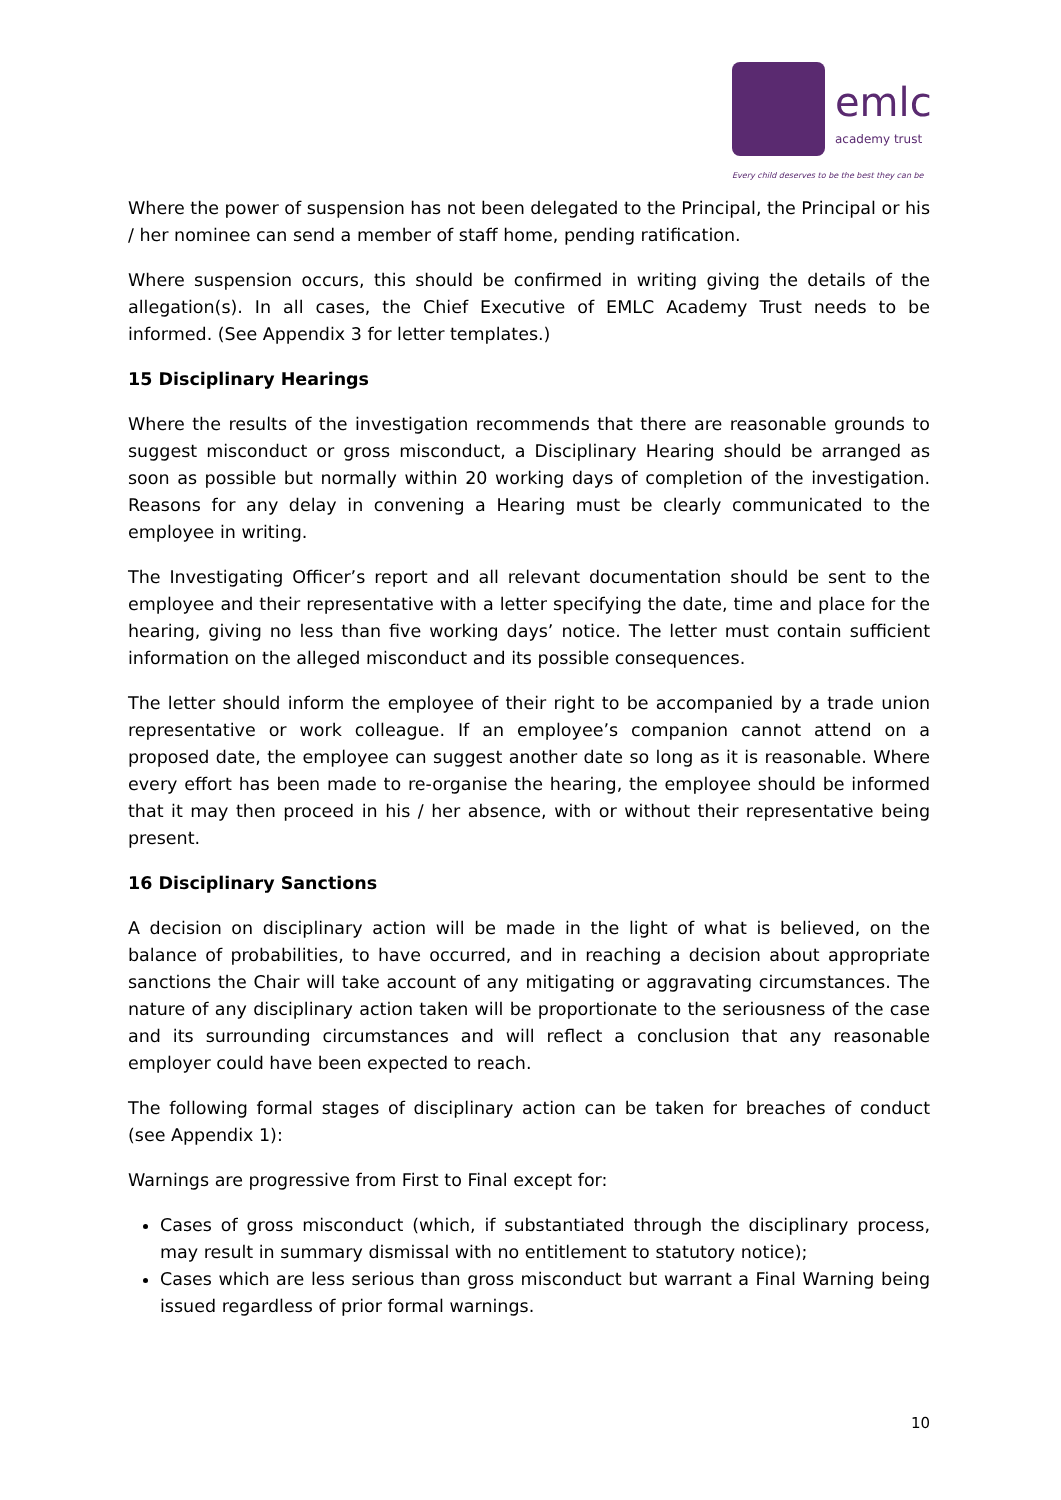emlc academy trust
Every child deserves to be the best they can be
Where the power of suspension has not been delegated to the Principal, the Principal or his / her nominee can send a member of staff home, pending ratification.
Where suspension occurs, this should be confirmed in writing giving the details of the allegation(s). In all cases, the Chief Executive of EMLC Academy Trust needs to be informed. (See Appendix 3 for letter templates.)
15 Disciplinary Hearings
Where the results of the investigation recommends that there are reasonable grounds to suggest misconduct or gross misconduct, a Disciplinary Hearing should be arranged as soon as possible but normally within 20 working days of completion of the investigation. Reasons for any delay in convening a Hearing must be clearly communicated to the employee in writing.
The Investigating Officer’s report and all relevant documentation should be sent to the employee and their representative with a letter specifying the date, time and place for the hearing, giving no less than five working days’ notice. The letter must contain sufficient information on the alleged misconduct and its possible consequences.
The letter should inform the employee of their right to be accompanied by a trade union representative or work colleague. If an employee’s companion cannot attend on a proposed date, the employee can suggest another date so long as it is reasonable. Where every effort has been made to re-organise the hearing, the employee should be informed that it may then proceed in his / her absence, with or without their representative being present.
16 Disciplinary Sanctions
A decision on disciplinary action will be made in the light of what is believed, on the balance of probabilities, to have occurred, and in reaching a decision about appropriate sanctions the Chair will take account of any mitigating or aggravating circumstances. The nature of any disciplinary action taken will be proportionate to the seriousness of the case and its surrounding circumstances and will reflect a conclusion that any reasonable employer could have been expected to reach.
The following formal stages of disciplinary action can be taken for breaches of conduct (see Appendix 1):
Warnings are progressive from First to Final except for:
Cases of gross misconduct (which, if substantiated through the disciplinary process, may result in summary dismissal with no entitlement to statutory notice);
Cases which are less serious than gross misconduct but warrant a Final Warning being issued regardless of prior formal warnings.
10